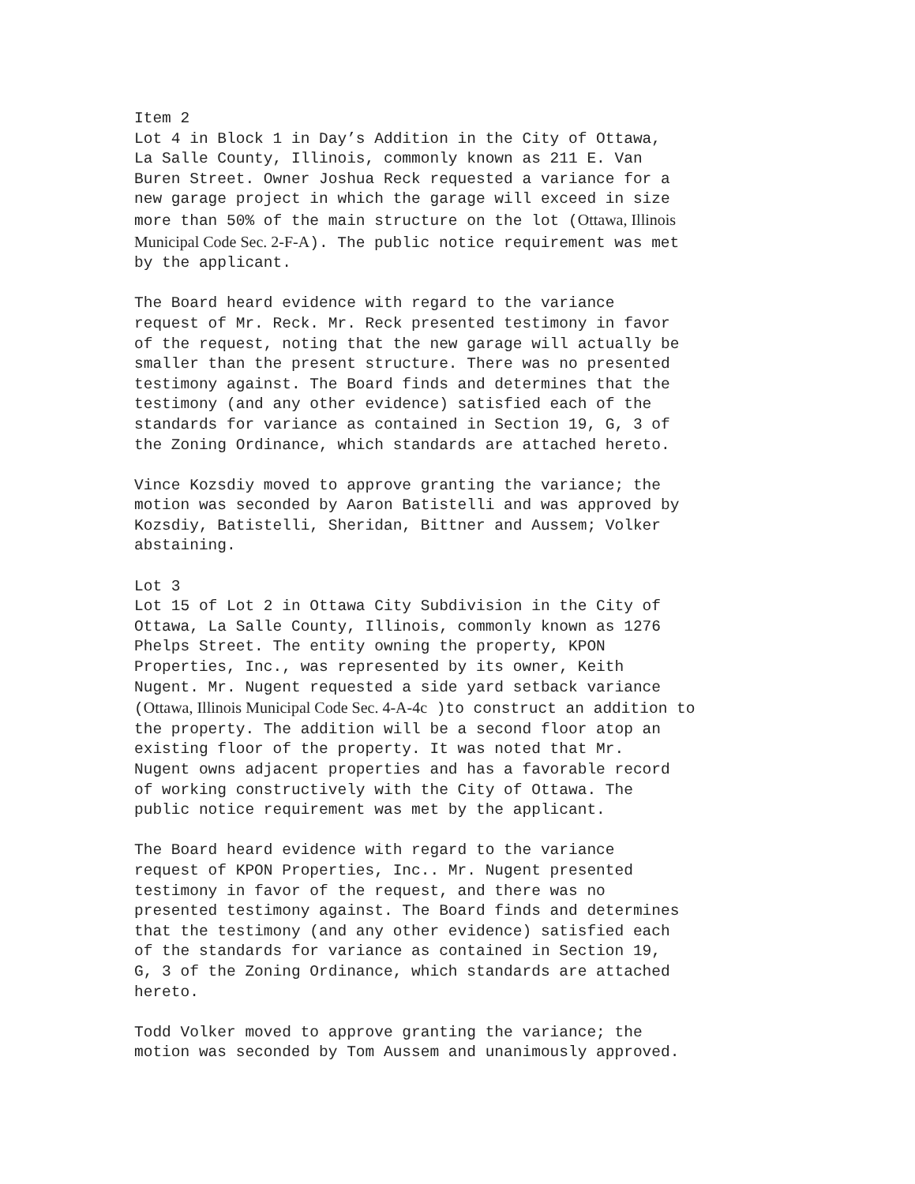Item 2 Lot 4 in Block 1 in Day’s Addition in the City of Ottawa, La Salle County, Illinois, commonly known as 211 E. Van Buren Street. Owner Joshua Reck requested a variance for a new garage project in which the garage will exceed in size more than 50% of the main structure on the lot (Ottawa, Illinois Municipal Code Sec. 2-F-A). The public notice requirement was met by the applicant.
The Board heard evidence with regard to the variance request of Mr. Reck. Mr. Reck presented testimony in favor of the request, noting that the new garage will actually be smaller than the present structure. There was no presented testimony against. The Board finds and determines that the testimony (and any other evidence) satisfied each of the standards for variance as contained in Section 19, G, 3 of the Zoning Ordinance, which standards are attached hereto.
Vince Kozsdiy moved to approve granting the variance; the motion was seconded by Aaron Batistelli and was approved by Kozsdiy, Batistelli, Sheridan, Bittner and Aussem; Volker abstaining.
Lot 3 Lot 15 of Lot 2 in Ottawa City Subdivision in the City of Ottawa, La Salle County, Illinois, commonly known as 1276 Phelps Street. The entity owning the property, KPON Properties, Inc., was represented by its owner, Keith Nugent. Mr. Nugent requested a side yard setback variance (Ottawa, Illinois Municipal Code Sec. 4-A-4c )to construct an addition to the property. The addition will be a second floor atop an existing floor of the property. It was noted that Mr. Nugent owns adjacent properties and has a favorable record of working constructively with the City of Ottawa. The public notice requirement was met by the applicant.
The Board heard evidence with regard to the variance request of KPON Properties, Inc.. Mr. Nugent presented testimony in favor of the request, and there was no presented testimony against. The Board finds and determines that the testimony (and any other evidence) satisfied each of the standards for variance as contained in Section 19, G, 3 of the Zoning Ordinance, which standards are attached hereto.
Todd Volker moved to approve granting the variance; the motion was seconded by Tom Aussem and unanimously approved.